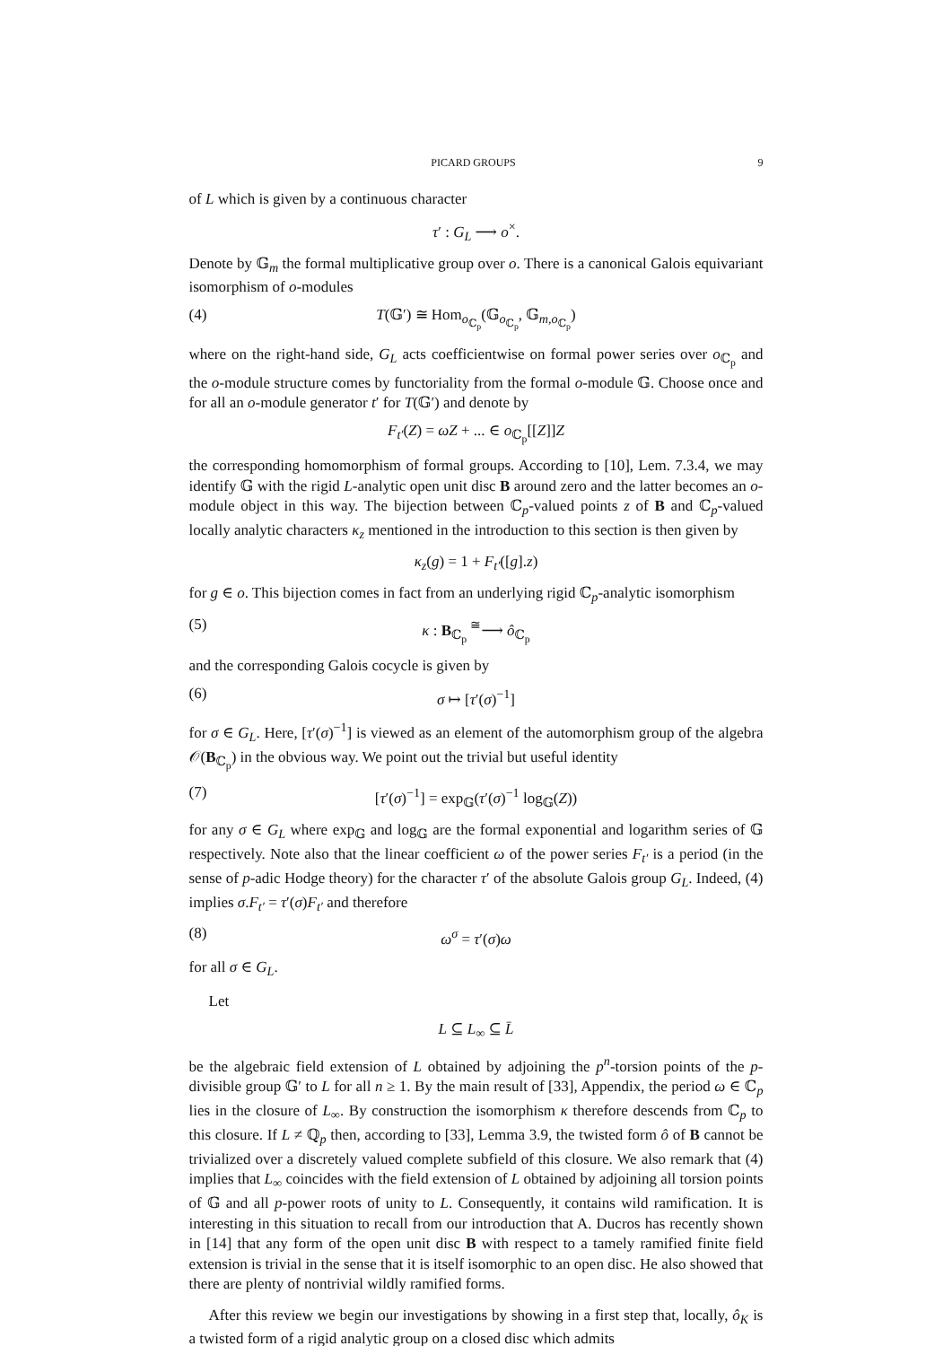PICARD GROUPS 9
of L which is given by a continuous character
τ′ : G<sub>L</sub> ⟶ o<sup>×</sup>.
Denote by 𝔾<sub>m</sub> the formal multiplicative group over o. There is a canonical Galois equivariant isomorphism of o-modules
(4) T(𝔾′) ≅ Hom<sub>o<sub>ℂ<sub>p</sub></sub></sub>(𝔾<sub>o<sub>ℂ<sub>p</sub></sub></sub>, 𝔾<sub>m,o<sub>ℂ<sub>p</sub></sub></sub>)
where on the right-hand side, G<sub>L</sub> acts coefficientwise on formal power series over o<sub>ℂ<sub>p</sub></sub> and the o-module structure comes by functoriality from the formal o-module 𝔾. Choose once and for all an o-module generator t′ for T(𝔾′) and denote by
F<sub>t′</sub>(Z) = ωZ + ... ∈ o<sub>ℂ<sub>p</sub></sub>[[Z]]Z
the corresponding homomorphism of formal groups. According to [10], Lem. 7.3.4, we may identify 𝔾 with the rigid L-analytic open unit disc B around zero and the latter becomes an o-module object in this way. The bijection between ℂ<sub>p</sub>-valued points z of B and ℂ<sub>p</sub>-valued locally analytic characters κ<sub>z</sub> mentioned in the introduction to this section is then given by
κ<sub>z</sub>(g) = 1 + F<sub>t′</sub>([g].z)
for g ∈ o. This bijection comes in fact from an underlying rigid ℂ<sub>p</sub>-analytic isomorphism
(5) κ : B<sub>ℂ<sub>p</sub></sub> <sup>≅</sup>⟶ ô<sub>ℂ<sub>p</sub></sub>
and the corresponding Galois cocycle is given by
(6) σ ↦ [τ′(σ)<sup>−1</sup>]
for σ ∈ G<sub>L</sub>. Here, [τ′(σ)<sup>−1</sup>] is viewed as an element of the automorphism group of the algebra 𝒪(B<sub>ℂ<sub>p</sub></sub>) in the obvious way. We point out the trivial but useful identity
(7) [τ′(σ)<sup>−1</sup>] = exp<sub>𝔾</sub>(τ′(σ)<sup>−1</sup> log<sub>𝔾</sub>(Z))
for any σ ∈ G<sub>L</sub> where exp<sub>𝔾</sub> and log<sub>𝔾</sub> are the formal exponential and logarithm series of 𝔾 respectively. Note also that the linear coefficient ω of the power series F<sub>t′</sub> is a period (in the sense of p-adic Hodge theory) for the character τ′ of the absolute Galois group G<sub>L</sub>. Indeed, (4) implies σ.F<sub>t′</sub> = τ′(σ)F<sub>t′</sub> and therefore
(8) ω<sup>σ</sup> = τ′(σ)ω
for all σ ∈ G<sub>L</sub>.
Let
L ⊆ L<sub>∞</sub> ⊆ L̄
be the algebraic field extension of L obtained by adjoining the p<sup>n</sup>-torsion points of the p-divisible group 𝔾′ to L for all n ≥ 1. By the main result of [33], Appendix, the period ω ∈ ℂ<sub>p</sub> lies in the closure of L<sub>∞</sub>. By construction the isomorphism κ therefore descends from ℂ<sub>p</sub> to this closure. If L ≠ ℚ<sub>p</sub> then, according to [33], Lemma 3.9, the twisted form ô of B cannot be trivialized over a discretely valued complete subfield of this closure. We also remark that (4) implies that L<sub>∞</sub> coincides with the field extension of L obtained by adjoining all torsion points of 𝔾 and all p-power roots of unity to L. Consequently, it contains wild ramification. It is interesting in this situation to recall from our introduction that A. Ducros has recently shown in [14] that any form of the open unit disc B with respect to a tamely ramified finite field extension is trivial in the sense that it is itself isomorphic to an open disc. He also showed that there are plenty of nontrivial wildly ramified forms.
After this review we begin our investigations by showing in a first step that, locally, ô<sub>K</sub> is a twisted form of a rigid analytic group on a closed disc which admits